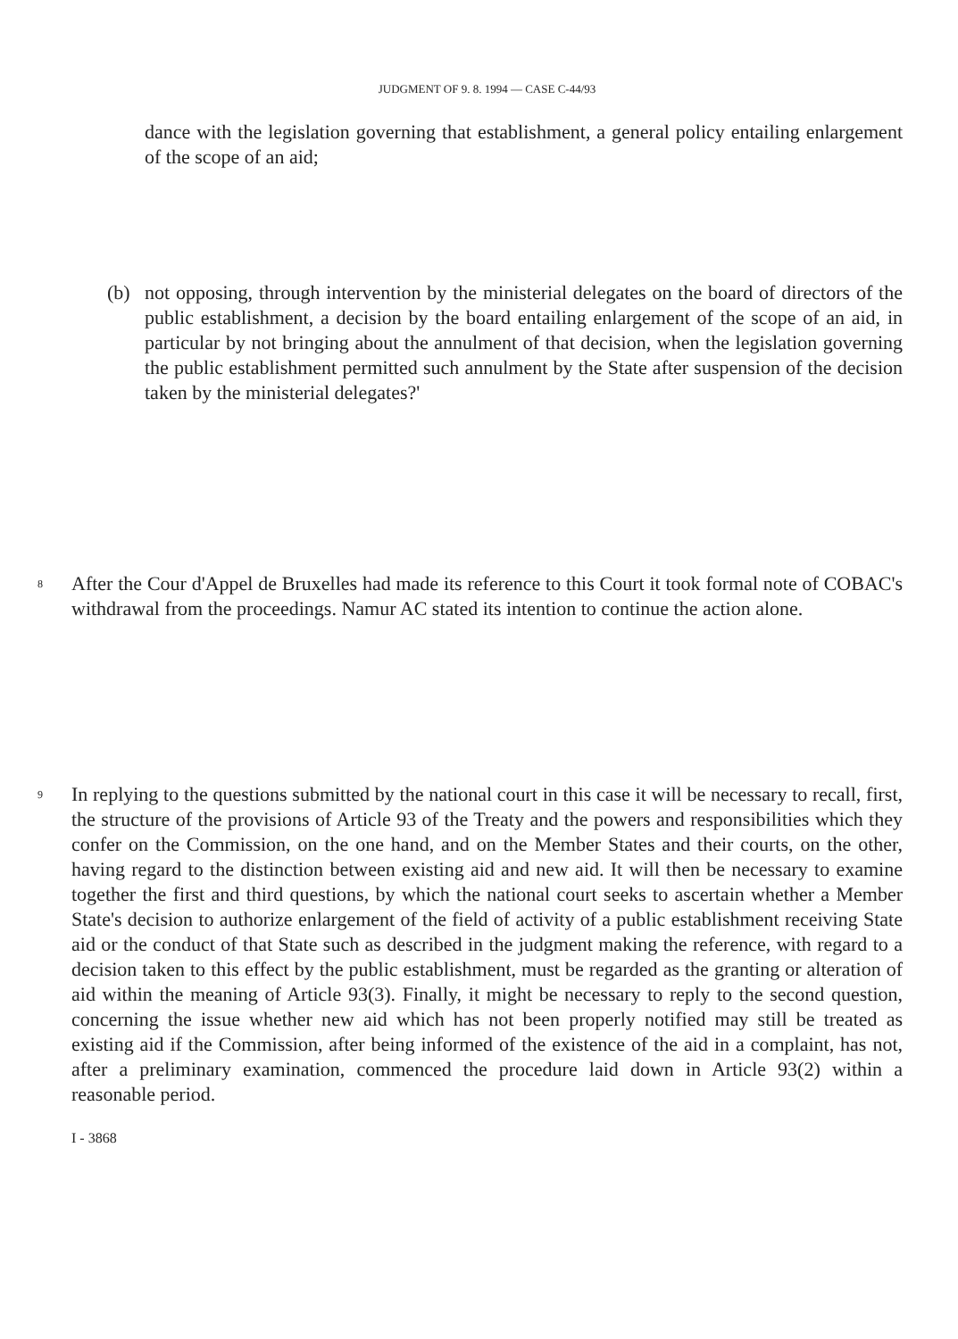JUDGMENT OF 9. 8. 1994 — CASE C-44/93
dance with the legislation governing that establishment, a general policy entailing enlargement of the scope of an aid;
(b) not opposing, through intervention by the ministerial delegates on the board of directors of the public establishment, a decision by the board entailing enlargement of the scope of an aid, in particular by not bringing about the annulment of that decision, when the legislation governing the public establishment permitted such annulment by the State after suspension of the decision taken by the ministerial delegates?'
8
After the Cour d'Appel de Bruxelles had made its reference to this Court it took formal note of COBAC's withdrawal from the proceedings. Namur AC stated its intention to continue the action alone.
9
In replying to the questions submitted by the national court in this case it will be necessary to recall, first, the structure of the provisions of Article 93 of the Treaty and the powers and responsibilities which they confer on the Commission, on the one hand, and on the Member States and their courts, on the other, having regard to the distinction between existing aid and new aid. It will then be necessary to examine together the first and third questions, by which the national court seeks to ascertain whether a Member State's decision to authorize enlargement of the field of activity of a public establishment receiving State aid or the conduct of that State such as described in the judgment making the reference, with regard to a decision taken to this effect by the public establishment, must be regarded as the granting or alteration of aid within the meaning of Article 93(3). Finally, it might be necessary to reply to the second question, concerning the issue whether new aid which has not been properly notified may still be treated as existing aid if the Commission, after being informed of the existence of the aid in a complaint, has not, after a preliminary examination, commenced the procedure laid down in Article 93(2) within a reasonable period.
I - 3868